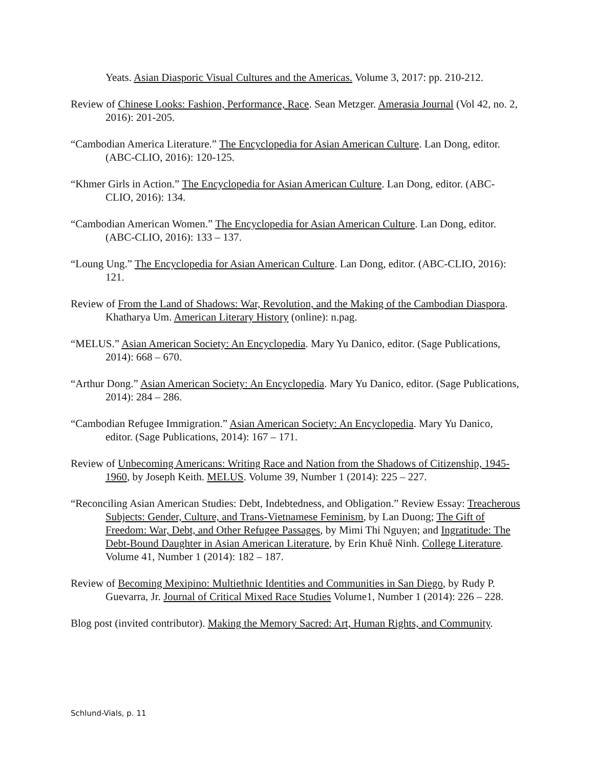Yeats. Asian Diasporic Visual Cultures and the Americas. Volume 3, 2017: pp. 210-212.
Review of Chinese Looks: Fashion, Performance, Race. Sean Metzger. Amerasia Journal (Vol 42, no. 2, 2016): 201-205.
“Cambodian America Literature.” The Encyclopedia for Asian American Culture. Lan Dong, editor. (ABC-CLIO, 2016): 120-125.
“Khmer Girls in Action.” The Encyclopedia for Asian American Culture. Lan Dong, editor. (ABC-CLIO, 2016): 134.
“Cambodian American Women.” The Encyclopedia for Asian American Culture. Lan Dong, editor. (ABC-CLIO, 2016): 133 – 137.
“Loung Ung.” The Encyclopedia for Asian American Culture. Lan Dong, editor. (ABC-CLIO, 2016): 121.
Review of From the Land of Shadows: War, Revolution, and the Making of the Cambodian Diaspora. Khatharya Um. American Literary History (online): n.pag.
“MELUS.” Asian American Society: An Encyclopedia. Mary Yu Danico, editor. (Sage Publications, 2014): 668 – 670.
“Arthur Dong.” Asian American Society: An Encyclopedia. Mary Yu Danico, editor. (Sage Publications, 2014): 284 – 286.
“Cambodian Refugee Immigration.” Asian American Society: An Encyclopedia. Mary Yu Danico, editor. (Sage Publications, 2014): 167 – 171.
Review of Unbecoming Americans: Writing Race and Nation from the Shadows of Citizenship, 1945-1960, by Joseph Keith. MELUS. Volume 39, Number 1 (2014): 225 – 227.
“Reconciling Asian American Studies: Debt, Indebtedness, and Obligation.” Review Essay: Treacherous Subjects: Gender, Culture, and Trans-Vietnamese Feminism, by Lan Duong; The Gift of Freedom: War, Debt, and Other Refugee Passages, by Mimi Thi Nguyen; and Ingratitude: The Debt-Bound Daughter in Asian American Literature, by Erin Khuê Ninh. College Literature. Volume 41, Number 1 (2014): 182 – 187.
Review of Becoming Mexipino: Multiethnic Identities and Communities in San Diego, by Rudy P. Guevarra, Jr. Journal of Critical Mixed Race Studies Volume1, Number 1 (2014): 226 – 228.
Blog post (invited contributor). Making the Memory Sacred: Art, Human Rights, and Community.
Schlund-Vials, p. 11